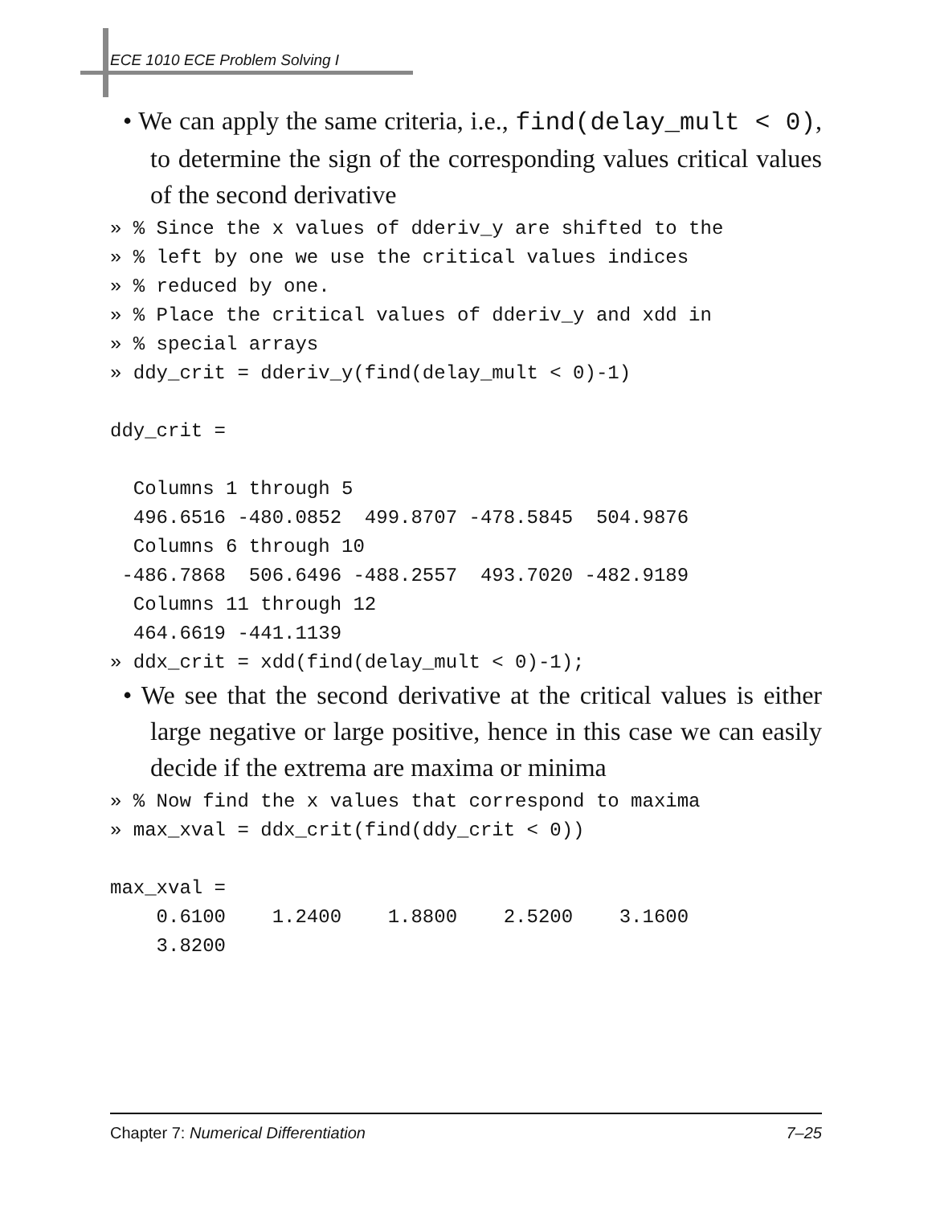ECE 1010 ECE Problem Solving I
• We can apply the same criteria, i.e., find(delay_mult < 0), to determine the sign of the corresponding values critical values of the second derivative
» % Since the x values of dderiv_y are shifted to the
» % left by one we use the critical values indices
» % reduced by one.
» % Place the critical values of dderiv_y and xdd in
» % special arrays
» ddy_crit = dderiv_y(find(delay_mult < 0)-1)

ddy_crit =

  Columns 1 through 5
  496.6516 -480.0852  499.8707 -478.5845  504.9876
  Columns 6 through 10
 -486.7868  506.6496 -488.2557  493.7020 -482.9189
  Columns 11 through 12
  464.6619 -441.1139
» ddx_crit = xdd(find(delay_mult < 0)-1);
• We see that the second derivative at the critical values is either large negative or large positive, hence in this case we can easily decide if the extrema are maxima or minima
» % Now find the x values that correspond to maxima
» max_xval = ddx_crit(find(ddy_crit < 0))

max_xval =
    0.6100    1.2400    1.8800    2.5200    3.1600
    3.8200
Chapter 7: Numerical Differentiation 7–25